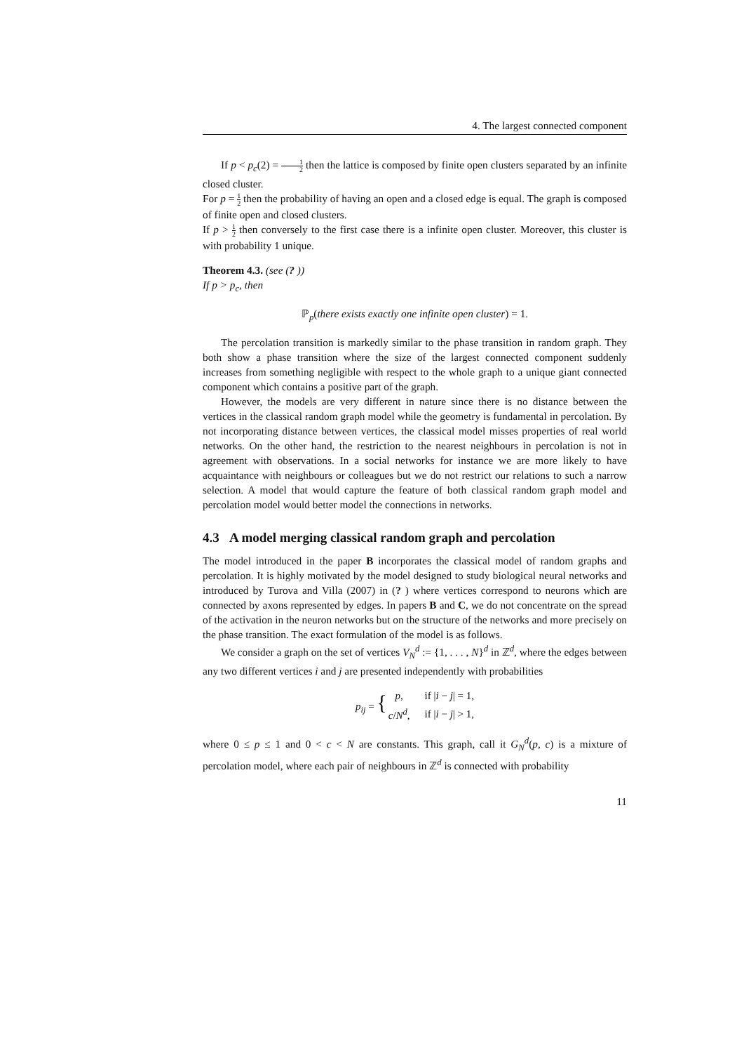4. The largest connected component
If p < p<sub>c</sub>(2) = 1 2 then the lattice is composed by finite open clusters separated by an infinite closed cluster.
For p = 1 2 then the probability of having an open and a closed edge is equal. The graph is composed of finite open and closed clusters.
If p > 1 2 then conversely to the first case there is a infinite open cluster. Moreover, this cluster is with probability 1 unique.
Theorem 4.3. (see (? ))
If p > p<sub>c</sub>, then
ℙ<sub>p</sub>(there exists exactly one infinite open cluster) = 1.
The percolation transition is markedly similar to the phase transition in random graph. They both show a phase transition where the size of the largest connected component suddenly increases from something negligible with respect to the whole graph to a unique giant connected component which contains a positive part of the graph.
However, the models are very different in nature since there is no distance between the vertices in the classical random graph model while the geometry is fundamental in percolation. By not incorporating distance between vertices, the classical model misses properties of real world networks. On the other hand, the restriction to the nearest neighbours in percolation is not in agreement with observations. In a social networks for instance we are more likely to have acquaintance with neighbours or colleagues but we do not restrict our relations to such a narrow selection. A model that would capture the feature of both classical random graph model and percolation model would better model the connections in networks.
4.3 A model merging classical random graph and percolation
The model introduced in the paper B incorporates the classical model of random graphs and percolation. It is highly motivated by the model designed to study biological neural networks and introduced by Turova and Villa (2007) in (? ) where vertices correspond to neurons which are connected by axons represented by edges. In papers B and C, we do not concentrate on the spread of the activation in the neuron networks but on the structure of the networks and more precisely on the phase transition. The exact formulation of the model is as follows.
We consider a graph on the set of vertices V<sub>N</sub><sup>d</sup> := {1, . . . , N}<sup>d</sup> in ℤ<sup>d</sup>, where the edges between any two different vertices i and j are presented independently with probabilities
| p<sub>ij</sub> = { | p , | if / i − j / = 1, |
| | c / N<sup>d</sup> , | if / i − j / > 1, |
where 0 ≤ p ≤ 1 and 0 < c < N are constants. This graph, call it G<sub>N</sub><sup>d</sup>(p, c) is a mixture of percolation model, where each pair of neighbours in ℤ<sup>d</sup> is connected with probability
11